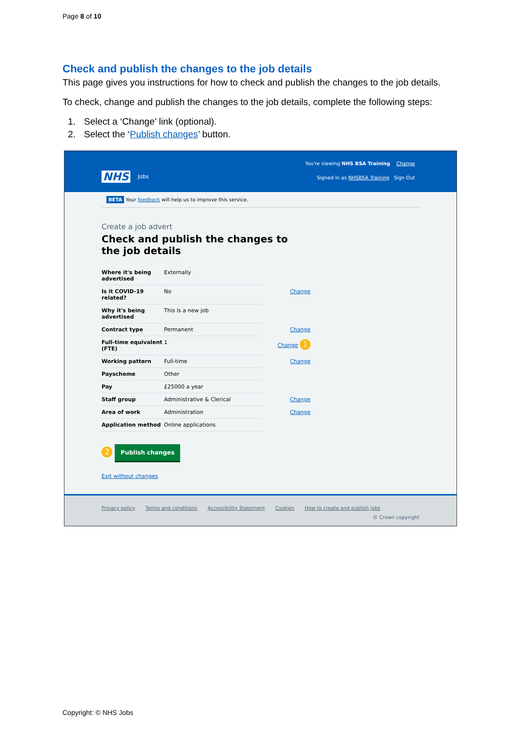Page 8 of 10
Check and publish the changes to the job details
This page gives you instructions for how to check and publish the changes to the job details.
To check, change and publish the changes to the job details, complete the following steps:
1. Select a ‘Change’ link (optional).
2. Select the ‘Publish changes’ button.
You're viewing NHS BSA Training Change
NHS Jobs
Signed in as NHSBSA Training Sign Out
BETA Your feedback will help us to improve this service.
Create a job advert
Check and publish the changes to the job details
| Where it's being advertised | Externally | |
| Is it COVID-19 related? | No | Change |
| Why it's being advertised | This is a new job | |
| Contract type | Permanent | Change |
| Full-time equivalent (FTE) | 1 | Change 1 |
| Working pattern | Full-time | Change |
| Payscheme | Other | |
| Pay | £25000 a year | |
| Staff group | Administrative & Clerical | Change |
| Area of work | Administration | Change |
| Application method | Online applications | |
2 Publish changes
Exit without changes
Privacy policy Terms and conditions Accessibility Statement Cookies How to create and publish jobs
© Crown copyright
Copyright: © NHS Jobs